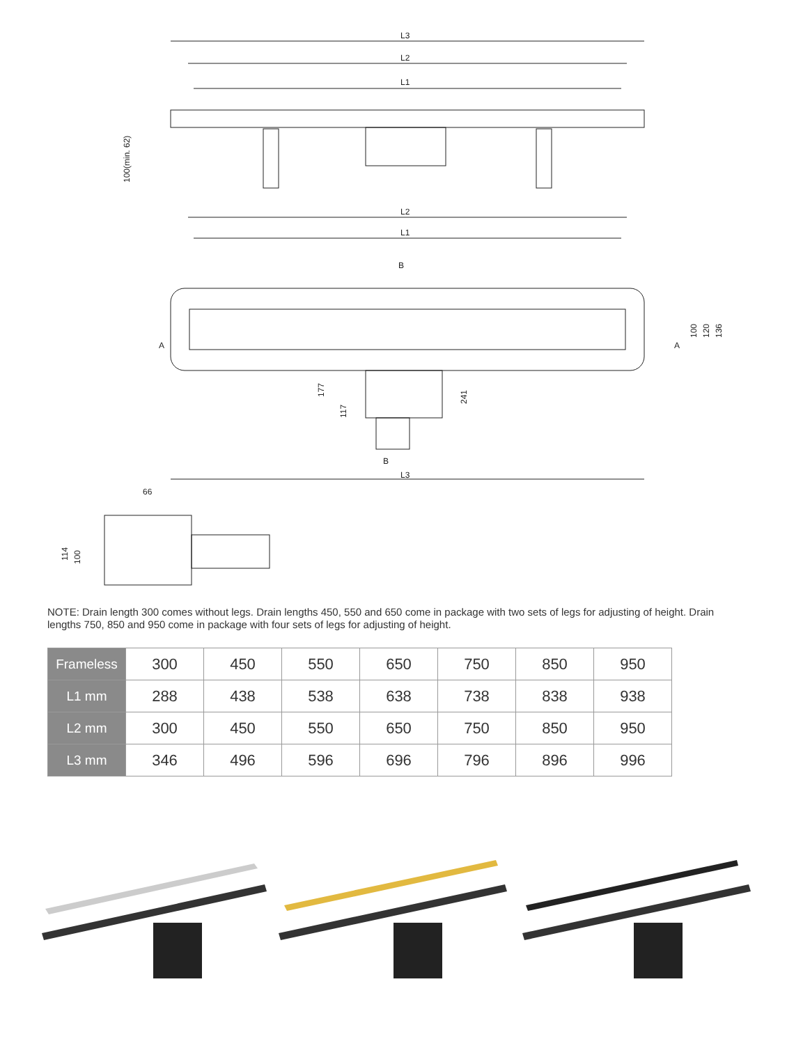L3
L2
L1
100(min. 62)
L2
L1
B
A
A
100
120
136
177
117
241
B
L3
66
114
100
NOTE: Drain length 300 comes without legs. Drain lengths 450, 550 and 650 come in package with two sets of legs for adjusting of height. Drain lengths 750, 850 and 950 come in package with four sets of legs for adjusting of height.
| Frameless | 300 | 450 | 550 | 650 | 750 | 850 | 950 |
| L1 mm | 288 | 438 | 538 | 638 | 738 | 838 | 938 |
| L2 mm | 300 | 450 | 550 | 650 | 750 | 850 | 950 |
| L3 mm | 346 | 496 | 596 | 696 | 796 | 896 | 996 |